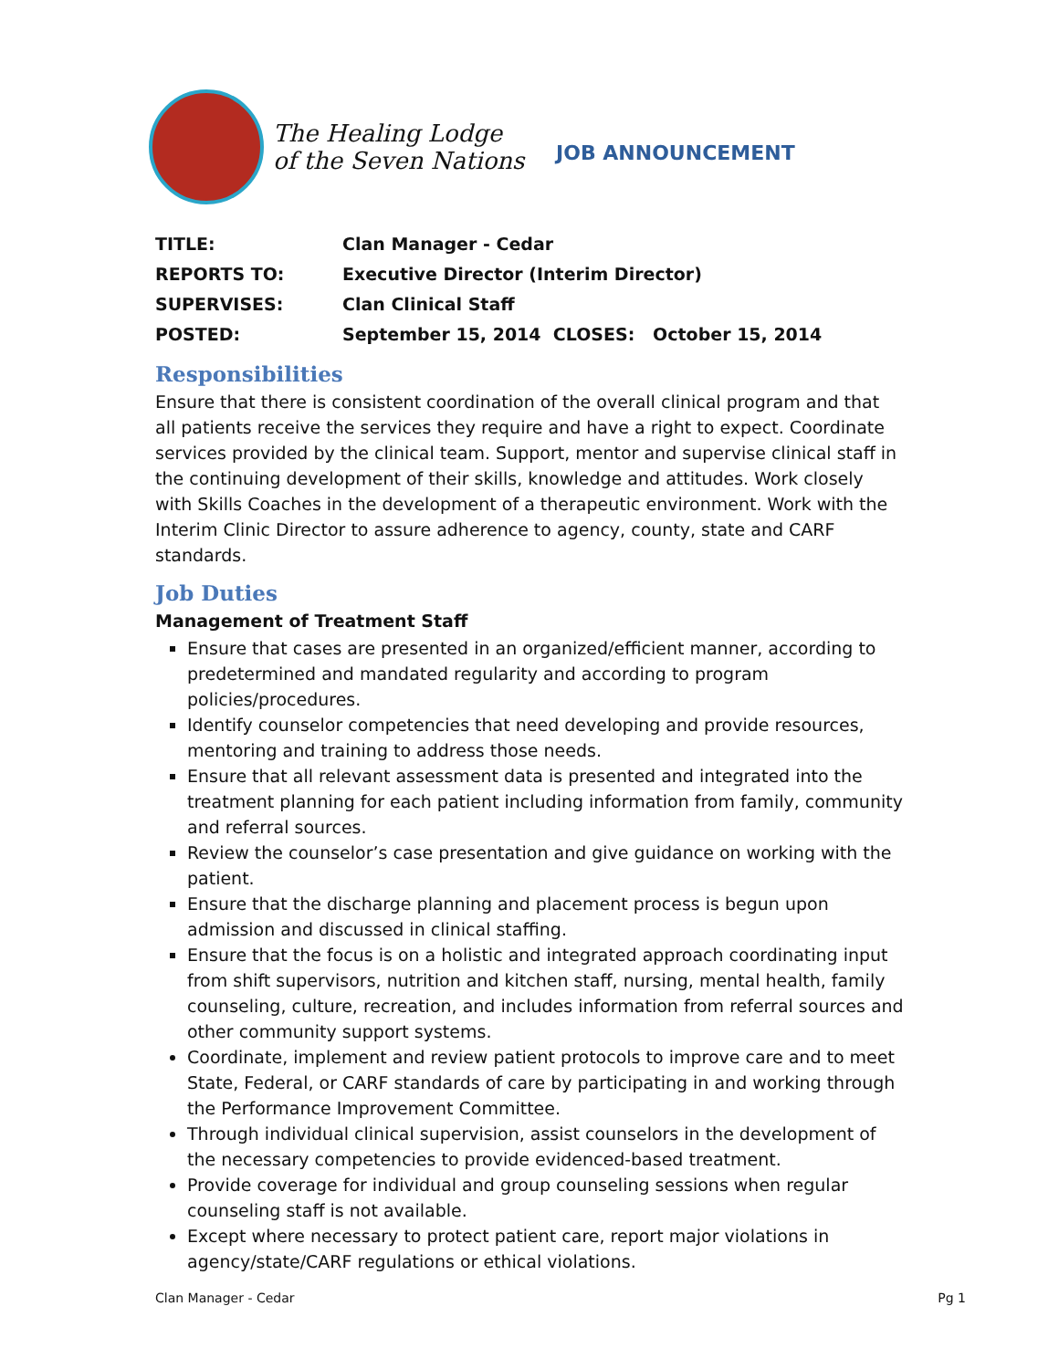The Healing Lodge
of the Seven Nations
JOB ANNOUNCEMENT
| TITLE: | Clan Manager - Cedar |
| REPORTS TO: | Executive Director (Interim Director) |
| SUPERVISES: | Clan Clinical Staff |
| POSTED: | September 15, 2014 CLOSES: October 15, 2014 |
Responsibilities
Ensure that there is consistent coordination of the overall clinical program and that all patients receive the services they require and have a right to expect. Coordinate services provided by the clinical team. Support, mentor and supervise clinical staff in the continuing development of their skills, knowledge and attitudes. Work closely with Skills Coaches in the development of a therapeutic environment. Work with the Interim Clinic Director to assure adherence to agency, county, state and CARF standards.
Job Duties
Management of Treatment Staff
Ensure that cases are presented in an organized/efficient manner, according to predetermined and mandated regularity and according to program policies/procedures.
Identify counselor competencies that need developing and provide resources, mentoring and training to address those needs.
Ensure that all relevant assessment data is presented and integrated into the treatment planning for each patient including information from family, community and referral sources.
Review the counselor’s case presentation and give guidance on working with the patient.
Ensure that the discharge planning and placement process is begun upon admission and discussed in clinical staffing.
Ensure that the focus is on a holistic and integrated approach coordinating input from shift supervisors, nutrition and kitchen staff, nursing, mental health, family counseling, culture, recreation, and includes information from referral sources and other community support systems.
Coordinate, implement and review patient protocols to improve care and to meet State, Federal, or CARF standards of care by participating in and working through the Performance Improvement Committee.
Through individual clinical supervision, assist counselors in the development of the necessary competencies to provide evidenced-based treatment.
Provide coverage for individual and group counseling sessions when regular counseling staff is not available.
Except where necessary to protect patient care, report major violations in agency/state/CARF regulations or ethical violations.
Clan Manager - Cedar Pg 1